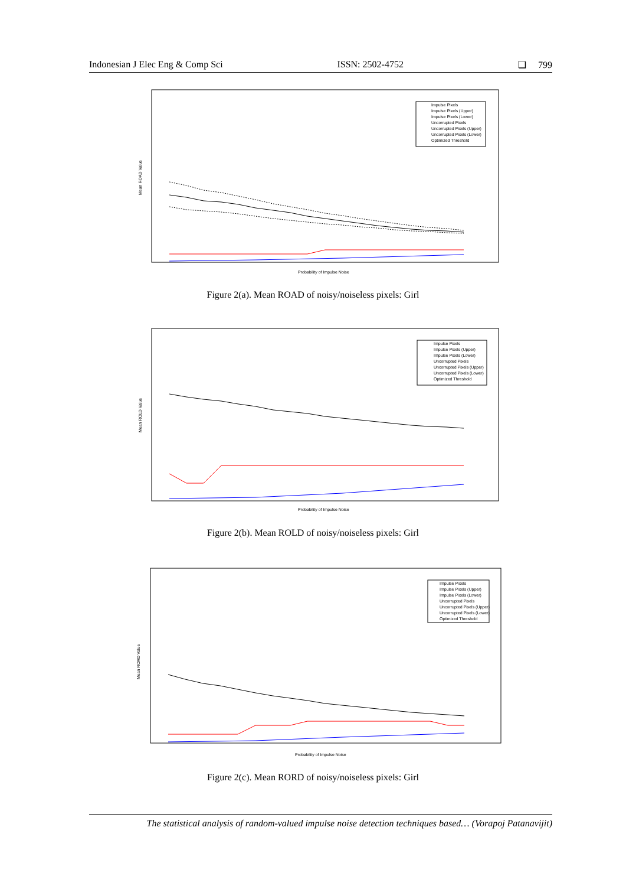Indonesian J Elec Eng & Comp Sci ISSN: 2502-4752 ❏ 799
Mean ROAD Value
Probability of Impulse Noise
Impulse Pixels
Impulse Pixels (Upper)
Impulse Pixels (Lower)
Uncorrupted Pixels
Uncorrupted Pixels (Upper)
Uncorrupted Pixels (Lower)
Optimized Threshold
Figure 2(a). Mean ROAD of noisy/noiseless pixels: Girl
Mean ROLD Value
Probability of Impulse Noise
Impulse Pixels
Impulse Pixels (Upper)
Impulse Pixels (Lower)
Uncorrupted Pixels
Uncorrupted Pixels (Upper)
Uncorrupted Pixels (Lower)
Optimized Threshold
Figure 2(b). Mean ROLD of noisy/noiseless pixels: Girl
Mean RORD Value
Probability of Impulse Noise
Impulse Pixels
Impulse Pixels (Upper)
Impulse Pixels (Lower)
Uncorrupted Pixels
Uncorrupted Pixels (Upper)
Uncorrupted Pixels (Lower)
Optimized Threshold
Figure 2(c). Mean RORD of noisy/noiseless pixels: Girl
The statistical analysis of random-valued impulse noise detection techniques based… (Vorapoj Patanavijit)